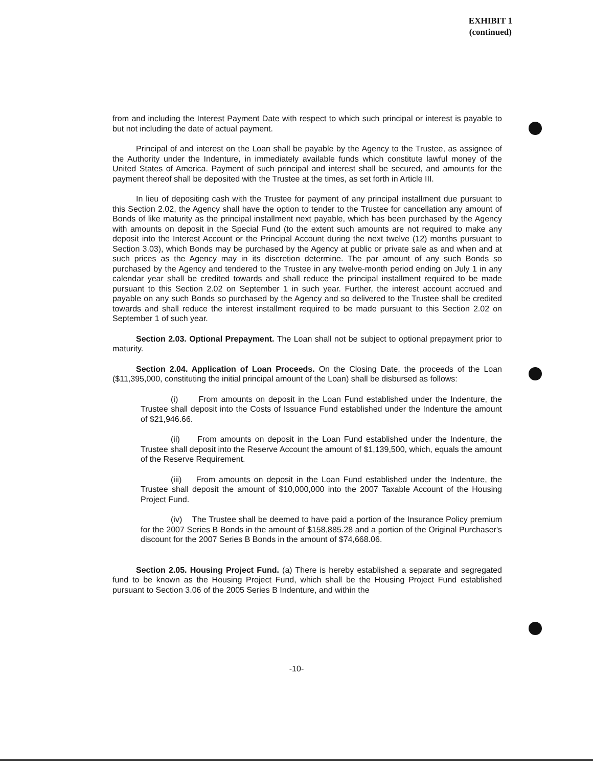EXHIBIT 1
(continued)
from and including the Interest Payment Date with respect to which such principal or interest is payable to but not including the date of actual payment.
Principal of and interest on the Loan shall be payable by the Agency to the Trustee, as assignee of the Authority under the Indenture, in immediately available funds which constitute lawful money of the United States of America. Payment of such principal and interest shall be secured, and amounts for the payment thereof shall be deposited with the Trustee at the times, as set forth in Article III.
In lieu of depositing cash with the Trustee for payment of any principal installment due pursuant to this Section 2.02, the Agency shall have the option to tender to the Trustee for cancellation any amount of Bonds of like maturity as the principal installment next payable, which has been purchased by the Agency with amounts on deposit in the Special Fund (to the extent such amounts are not required to make any deposit into the Interest Account or the Principal Account during the next twelve (12) months pursuant to Section 3.03), which Bonds may be purchased by the Agency at public or private sale as and when and at such prices as the Agency may in its discretion determine. The par amount of any such Bonds so purchased by the Agency and tendered to the Trustee in any twelve-month period ending on July 1 in any calendar year shall be credited towards and shall reduce the principal installment required to be made pursuant to this Section 2.02 on September 1 in such year. Further, the interest account accrued and payable on any such Bonds so purchased by the Agency and so delivered to the Trustee shall be credited towards and shall reduce the interest installment required to be made pursuant to this Section 2.02 on September 1 of such year.
Section 2.03. Optional Prepayment. The Loan shall not be subject to optional prepayment prior to maturity.
Section 2.04. Application of Loan Proceeds. On the Closing Date, the proceeds of the Loan ($11,395,000, constituting the initial principal amount of the Loan) shall be disbursed as follows:
(i) From amounts on deposit in the Loan Fund established under the Indenture, the Trustee shall deposit into the Costs of Issuance Fund established under the Indenture the amount of $21,946.66.
(ii) From amounts on deposit in the Loan Fund established under the Indenture, the Trustee shall deposit into the Reserve Account the amount of $1,139,500, which, equals the amount of the Reserve Requirement.
(iii) From amounts on deposit in the Loan Fund established under the Indenture, the Trustee shall deposit the amount of $10,000,000 into the 2007 Taxable Account of the Housing Project Fund.
(iv) The Trustee shall be deemed to have paid a portion of the Insurance Policy premium for the 2007 Series B Bonds in the amount of $158,885.28 and a portion of the Original Purchaser's discount for the 2007 Series B Bonds in the amount of $74,668.06.
Section 2.05. Housing Project Fund. (a) There is hereby established a separate and segregated fund to be known as the Housing Project Fund, which shall be the Housing Project Fund established pursuant to Section 3.06 of the 2005 Series B Indenture, and within the
-10-